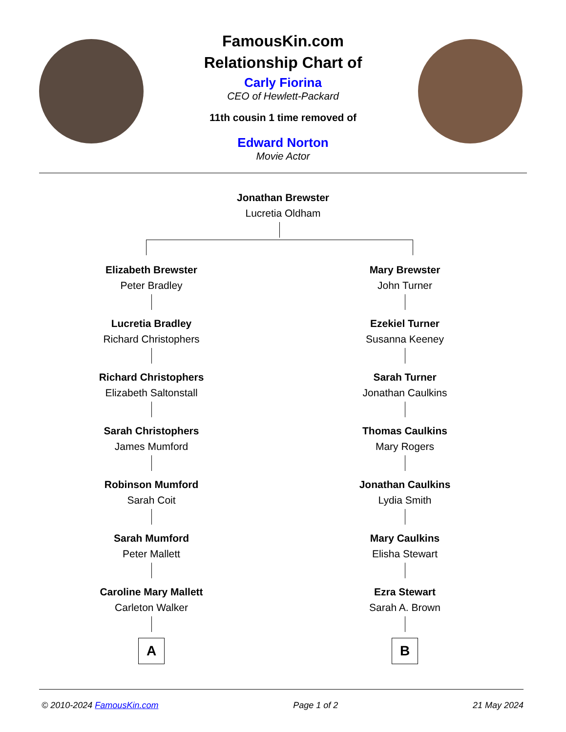FamousKin.com
Relationship Chart of
Carly Fiorina
CEO of Hewlett-Packard
11th cousin 1 time removed of
Edward Norton
Movie Actor
Jonathan Brewster
Lucretia Oldham
Elizabeth Brewster
Peter Bradley
Lucretia Bradley
Richard Christophers
Richard Christophers
Elizabeth Saltonstall
Sarah Christophers
James Mumford
Robinson Mumford
Sarah Coit
Sarah Mumford
Peter Mallett
Caroline Mary Mallett
Carleton Walker
A
Mary Brewster
John Turner
Ezekiel Turner
Susanna Keeney
Sarah Turner
Jonathan Caulkins
Thomas Caulkins
Mary Rogers
Jonathan Caulkins
Lydia Smith
Mary Caulkins
Elisha Stewart
Ezra Stewart
Sarah A. Brown
B
© 2010-2024 FamousKin.com Page 1 of 2 21 May 2024